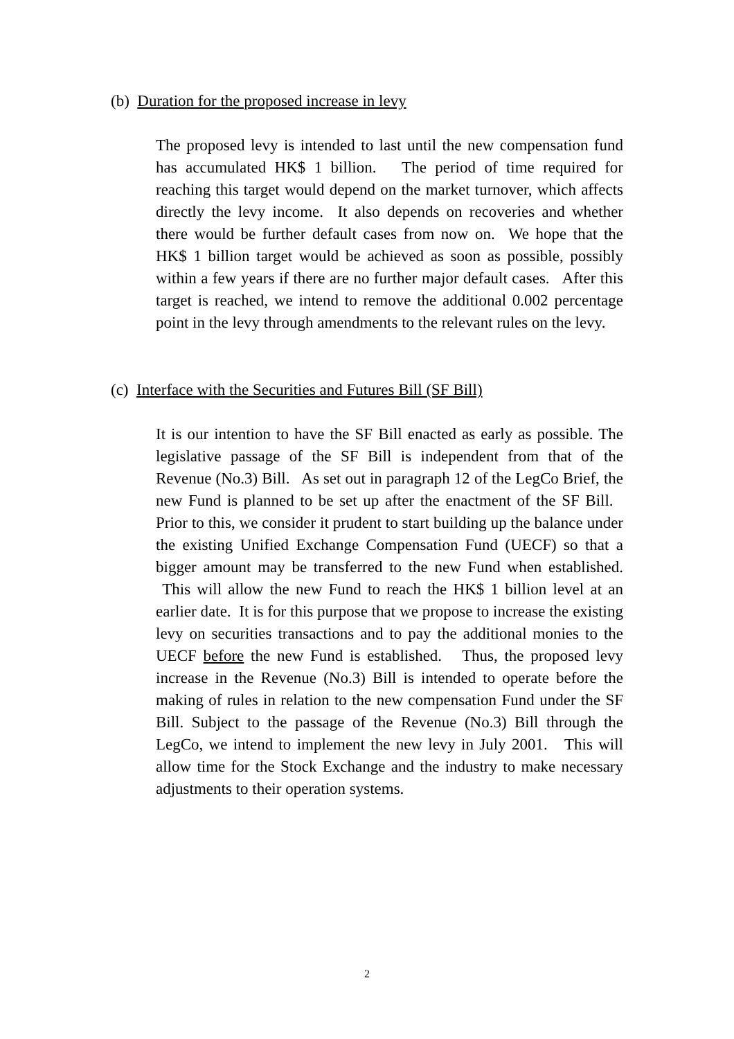(b) Duration for the proposed increase in levy
The proposed levy is intended to last until the new compensation fund has accumulated HK$ 1 billion. The period of time required for reaching this target would depend on the market turnover, which affects directly the levy income. It also depends on recoveries and whether there would be further default cases from now on. We hope that the HK$ 1 billion target would be achieved as soon as possible, possibly within a few years if there are no further major default cases. After this target is reached, we intend to remove the additional 0.002 percentage point in the levy through amendments to the relevant rules on the levy.
(c) Interface with the Securities and Futures Bill (SF Bill)
It is our intention to have the SF Bill enacted as early as possible. The legislative passage of the SF Bill is independent from that of the Revenue (No.3) Bill. As set out in paragraph 12 of the LegCo Brief, the new Fund is planned to be set up after the enactment of the SF Bill. Prior to this, we consider it prudent to start building up the balance under the existing Unified Exchange Compensation Fund (UECF) so that a bigger amount may be transferred to the new Fund when established. This will allow the new Fund to reach the HK$ 1 billion level at an earlier date. It is for this purpose that we propose to increase the existing levy on securities transactions and to pay the additional monies to the UECF before the new Fund is established. Thus, the proposed levy increase in the Revenue (No.3) Bill is intended to operate before the making of rules in relation to the new compensation Fund under the SF Bill. Subject to the passage of the Revenue (No.3) Bill through the LegCo, we intend to implement the new levy in July 2001. This will allow time for the Stock Exchange and the industry to make necessary adjustments to their operation systems.
2